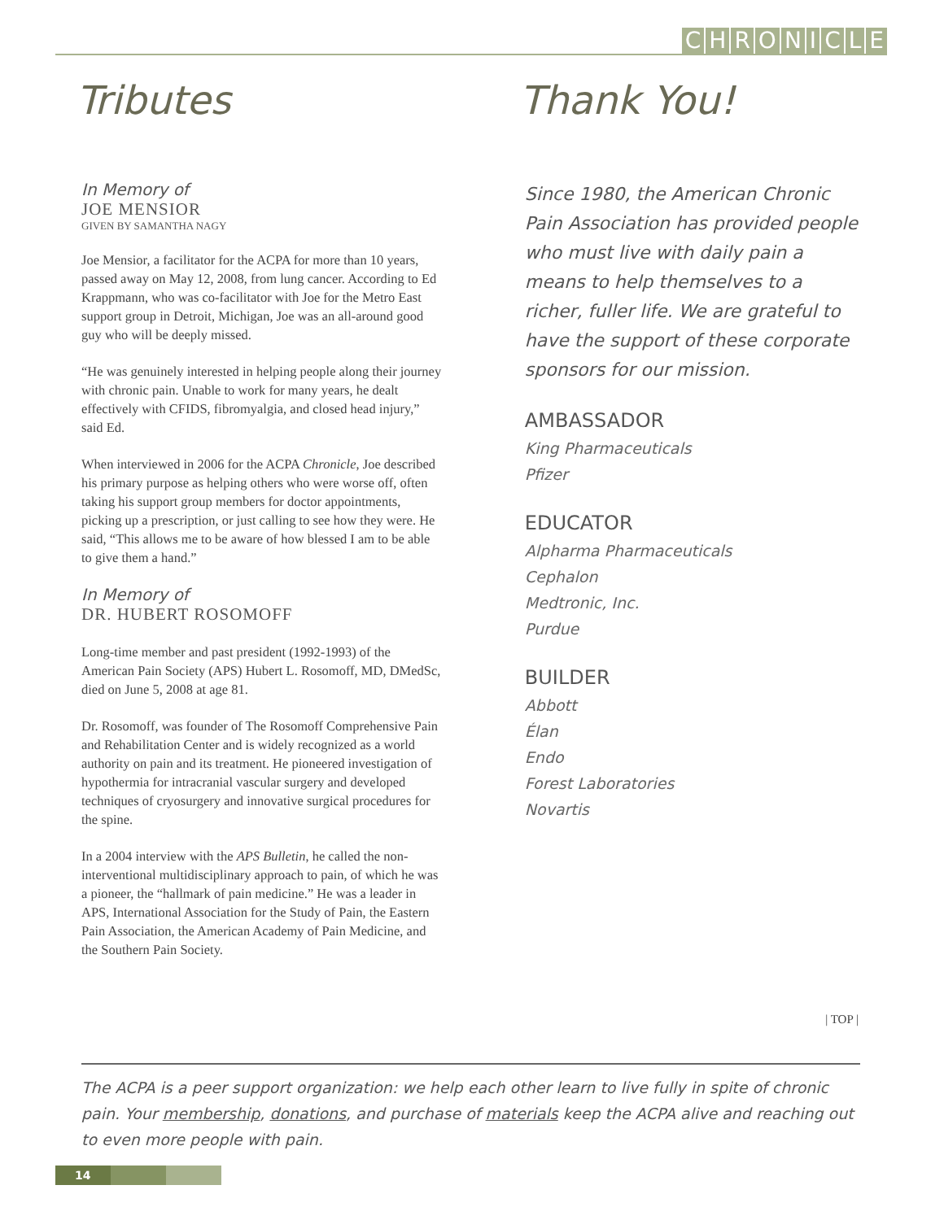CHRONICLE
Tributes
In Memory of
JOE MENSIOR
GIVEN BY SAMANTHA NAGY
Joe Mensior, a facilitator for the ACPA for more than 10 years, passed away on May 12, 2008, from lung cancer. According to Ed Krappmann, who was co-facilitator with Joe for the Metro East support group in Detroit, Michigan, Joe was an all-around good guy who will be deeply missed.
“He was genuinely interested in helping people along their journey with chronic pain. Unable to work for many years, he dealt effectively with CFIDS, fibromyalgia, and closed head injury,” said Ed.
When interviewed in 2006 for the ACPA Chronicle, Joe described his primary purpose as helping others who were worse off, often taking his support group members for doctor appointments, picking up a prescription, or just calling to see how they were. He said, “This allows me to be aware of how blessed I am to be able to give them a hand.”
In Memory of
DR. HUBERT ROSOMOFF
Long-time member and past president (1992-1993) of the American Pain Society (APS) Hubert L. Rosomoff, MD, DMedSc, died on June 5, 2008 at age 81.
Dr. Rosomoff, was founder of The Rosomoff Comprehensive Pain and Rehabilitation Center and is widely recognized as a world authority on pain and its treatment. He pioneered investigation of hypothermia for intracranial vascular surgery and developed techniques of cryosurgery and innovative surgical procedures for the spine.
In a 2004 interview with the APS Bulletin, he called the non-interventional multidisciplinary approach to pain, of which he was a pioneer, the “hallmark of pain medicine.” He was a leader in APS, International Association for the Study of Pain, the Eastern Pain Association, the American Academy of Pain Medicine, and the Southern Pain Society.
Thank You!
Since 1980, the American Chronic Pain Association has provided people who must live with daily pain a means to help themselves to a richer, fuller life. We are grateful to have the support of these corporate sponsors for our mission.
AMBASSADOR
King Pharmaceuticals
Pfizer
EDUCATOR
Alpharma Pharmaceuticals
Cephalon
Medtronic, Inc.
Purdue
BUILDER
Abbott
Élan
Endo
Forest Laboratories
Novartis
| TOP |
The ACPA is a peer support organization: we help each other learn to live fully in spite of chronic pain. Your membership, donations, and purchase of materials keep the ACPA alive and reaching out to even more people with pain.
14